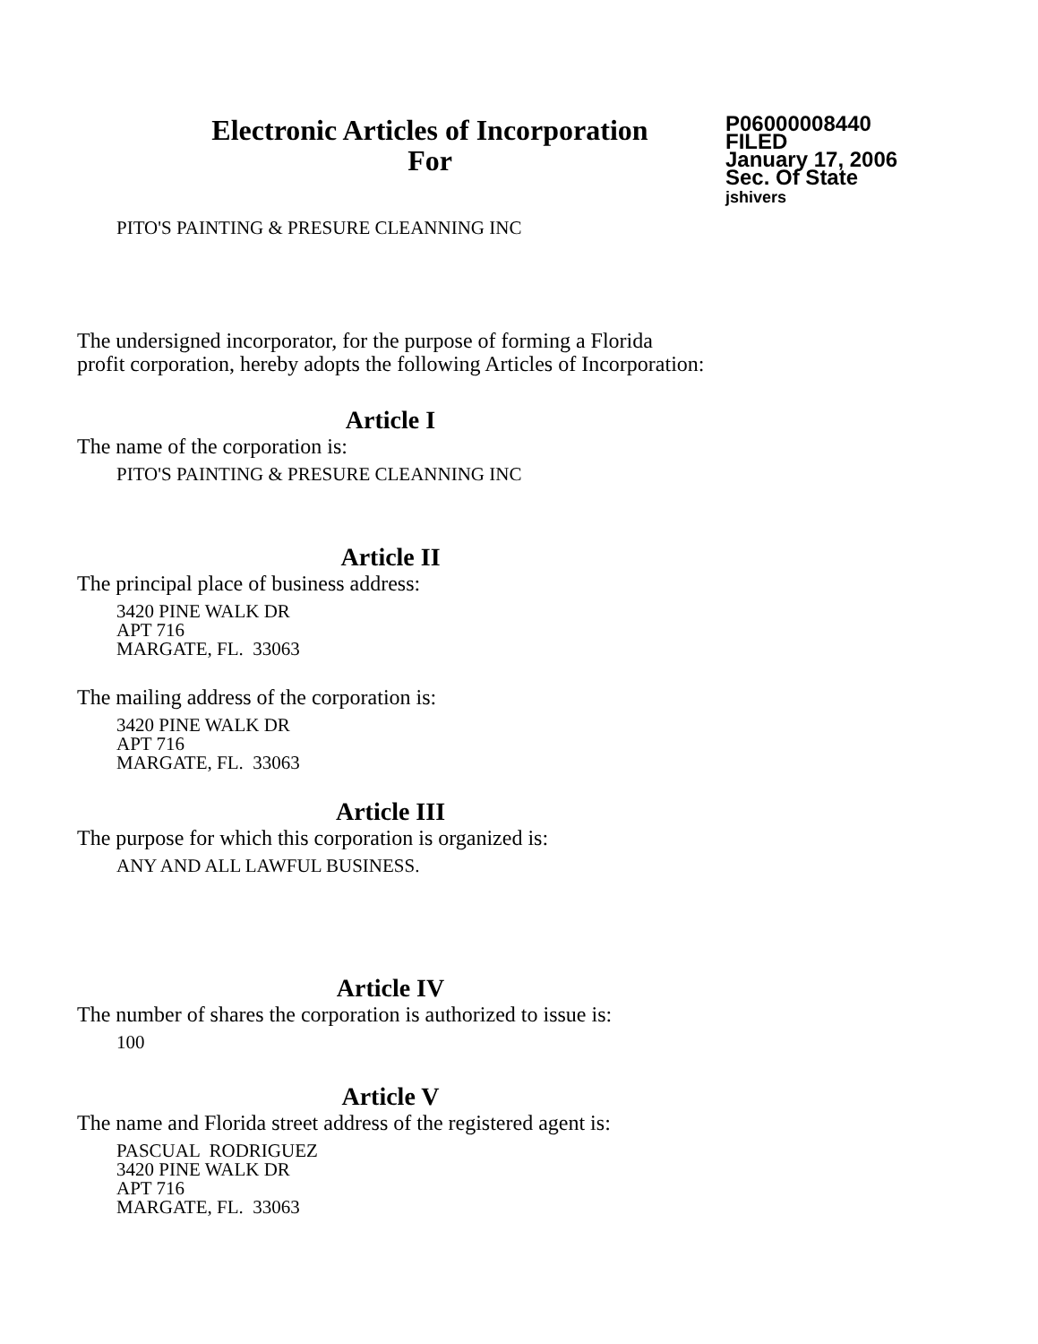Electronic Articles of Incorporation
For
P06000008440
FILED
January 17, 2006
Sec. Of State
jshivers
PITO'S PAINTING & PRESURE CLEANNING INC
The undersigned incorporator, for the purpose of forming a Florida
profit corporation, hereby adopts the following Articles of Incorporation:
Article I
The name of the corporation is:
PITO'S PAINTING & PRESURE CLEANNING INC
Article II
The principal place of business address:
3420 PINE WALK DR
APT 716
MARGATE, FL. 33063
The mailing address of the corporation is:
3420 PINE WALK DR
APT 716
MARGATE, FL. 33063
Article III
The purpose for which this corporation is organized is:
ANY AND ALL LAWFUL BUSINESS.
Article IV
The number of shares the corporation is authorized to issue is:
100
Article V
The name and Florida street address of the registered agent is:
PASCUAL RODRIGUEZ
3420 PINE WALK DR
APT 716
MARGATE, FL. 33063